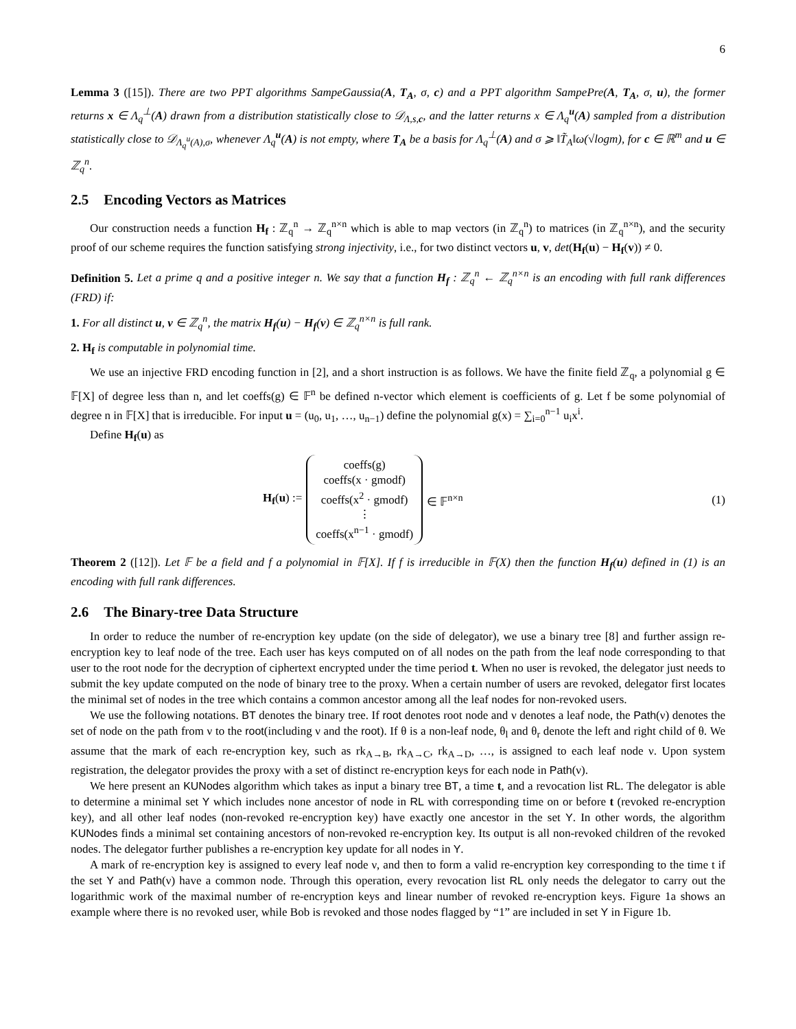6
Lemma 3 ([15]). There are two PPT algorithms SampeGaussia(A, T<sub>A</sub>, σ, c) and a PPT algorithm SampePre(A, T<sub>A</sub>, σ, u), the former returns x ∈ Λ<sub>q</sub><sup>⊥</sup>(A) drawn from a distribution statistically close to 𝒟<sub>Λ,s,c</sub>, and the latter returns x ∈ Λ<sub>q</sub><sup>u</sup>(A) sampled from a distribution statistically close to 𝒟<sub>Λ<sub>q</sub><sup>u</sup>(A),σ</sub>, whenever Λ<sub>q</sub><sup>u</sup>(A) is not empty, where T<sub>A</sub> be a basis for Λ<sub>q</sub><sup>⊥</sup>(A) and σ ⩾ ‖T̃<sub>A</sub>‖ω(√logm), for c ∈ ℝ<sup>m</sup> and u ∈ ℤ<sub>q</sub><sup>n</sup>.
2.5 Encoding Vectors as Matrices
Our construction needs a function H<sub>f</sub> : ℤ<sub>q</sub><sup>n</sup> → ℤ<sub>q</sub><sup>n×n</sup> which is able to map vectors (in ℤ<sub>q</sub><sup>n</sup>) to matrices (in ℤ<sub>q</sub><sup>n×n</sup>), and the security proof of our scheme requires the function satisfying strong injectivity, i.e., for two distinct vectors u, v, det(H<sub>f</sub>(u) − H<sub>f</sub>(v)) ≠ 0.
Definition 5. Let a prime q and a positive integer n. We say that a function H<sub>f</sub> : ℤ<sub>q</sub><sup>n</sup> ← ℤ<sub>q</sub><sup>n×n</sup> is an encoding with full rank differences (FRD) if:
1. For all distinct u, v ∈ ℤ<sub>q</sub><sup>n</sup>, the matrix H<sub>f</sub>(u) − H<sub>f</sub>(v) ∈ ℤ<sub>q</sub><sup>n×n</sup> is full rank.
2. H<sub>f</sub> is computable in polynomial time.
We use an injective FRD encoding function in [2], and a short instruction is as follows. We have the finite field ℤ<sub>q</sub>, a polynomial g ∈ 𝔽[X] of degree less than n, and let coeffs(g) ∈ 𝔽<sup>n</sup> be defined n-vector which element is coefficients of g. Let f be some polynomial of degree n in 𝔽[X] that is irreducible. For input u = (u<sub>0</sub>, u<sub>1</sub>, …, u<sub>n−1</sub>) define the polynomial g(x) = ∑<sub>i=0</sub><sup>n−1</sup> u<sub>i</sub>x<sup>i</sup>.
Define H<sub>f</sub>(u) as
H<sub>f</sub>(u) :=
coeffs(g)
coeffs(x · gmodf)
coeffs(x<sup>2</sup> · gmodf)
⋮
coeffs(x<sup>n−1</sup> · gmodf)
∈ 𝔽<sup>n×n</sup>
(1)
Theorem 2 ([12]). Let 𝔽 be a field and f a polynomial in 𝔽[X]. If f is irreducible in 𝔽(X) then the function H<sub>f</sub>(u) defined in (1) is an encoding with full rank differences.
2.6 The Binary-tree Data Structure
In order to reduce the number of re-encryption key update (on the side of delegator), we use a binary tree [8] and further assign re-encryption key to leaf node of the tree. Each user has keys computed on of all nodes on the path from the leaf node corresponding to that user to the root node for the decryption of ciphertext encrypted under the time period t. When no user is revoked, the delegator just needs to submit the key update computed on the node of binary tree to the proxy. When a certain number of users are revoked, delegator first locates the minimal set of nodes in the tree which contains a common ancestor among all the leaf nodes for non-revoked users.
We use the following notations. BT denotes the binary tree. If root denotes root node and ν denotes a leaf node, the Path(ν) denotes the set of node on the path from ν to the root(including ν and the root). If θ is a non-leaf node, θ<sub>l</sub> and θ<sub>r</sub> denote the left and right child of θ. We assume that the mark of each re-encryption key, such as rk<sub>A→B</sub>, rk<sub>A→C</sub>, rk<sub>A→D</sub>, …, is assigned to each leaf node ν. Upon system registration, the delegator provides the proxy with a set of distinct re-encryption keys for each node in Path(ν).
We here present an KUNodes algorithm which takes as input a binary tree BT, a time t, and a revocation list RL. The delegator is able to determine a minimal set Y which includes none ancestor of node in RL with corresponding time on or before t (revoked re-encryption key), and all other leaf nodes (non-revoked re-encryption key) have exactly one ancestor in the set Y. In other words, the algorithm KUNodes finds a minimal set containing ancestors of non-revoked re-encryption key. Its output is all non-revoked children of the revoked nodes. The delegator further publishes a re-encryption key update for all nodes in Y.
A mark of re-encryption key is assigned to every leaf node ν, and then to form a valid re-encryption key corresponding to the time t if the set Y and Path(ν) have a common node. Through this operation, every revocation list RL only needs the delegator to carry out the logarithmic work of the maximal number of re-encryption keys and linear number of revoked re-encryption keys. Figure 1a shows an example where there is no revoked user, while Bob is revoked and those nodes flagged by “1” are included in set Y in Figure 1b.